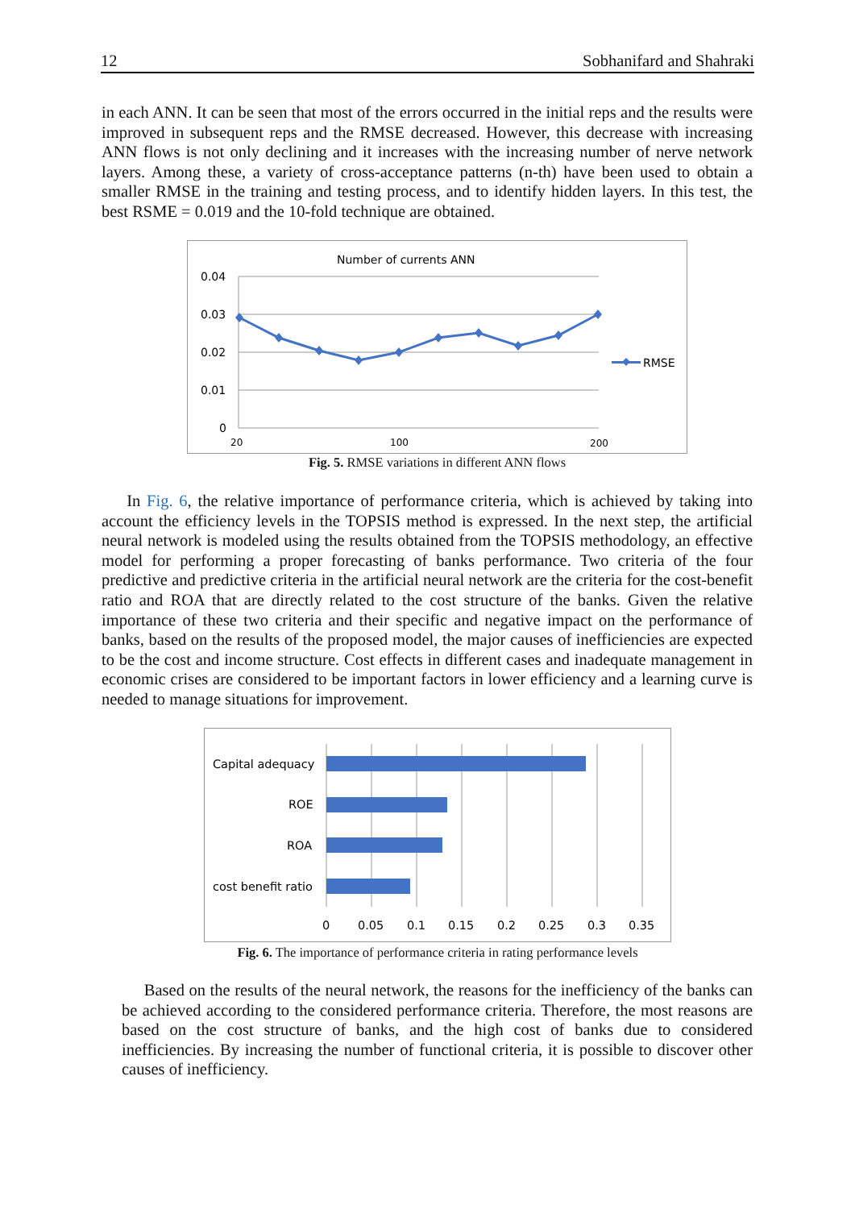12 Sobhanifard and Shahraki
in each ANN. It can be seen that most of the errors occurred in the initial reps and the results were improved in subsequent reps and the RMSE decreased. However, this decrease with increasing ANN flows is not only declining and it increases with the increasing number of nerve network layers. Among these, a variety of cross-acceptance patterns (n-th) have been used to obtain a smaller RMSE in the training and testing process, and to identify hidden layers. In this test, the best RSME = 0.019 and the 10-fold technique are obtained.
Number of currents ANN
0.04
0.03
0.02
0.01
0
20
100
200
RMSE
Fig. 5. RMSE variations in different ANN flows
In Fig. 6, the relative importance of performance criteria, which is achieved by taking into account the efficiency levels in the TOPSIS method is expressed. In the next step, the artificial neural network is modeled using the results obtained from the TOPSIS methodology, an effective model for performing a proper forecasting of banks performance. Two criteria of the four predictive and predictive criteria in the artificial neural network are the criteria for the cost-benefit ratio and ROA that are directly related to the cost structure of the banks. Given the relative importance of these two criteria and their specific and negative impact on the performance of banks, based on the results of the proposed model, the major causes of inefficiencies are expected to be the cost and income structure. Cost effects in different cases and inadequate management in economic crises are considered to be important factors in lower efficiency and a learning curve is needed to manage situations for improvement.
Capital adequacy
ROE
ROA
cost benefit ratio
0
0.05
0.1
0.15
0.2
0.25
0.3
0.35
Fig. 6. The importance of performance criteria in rating performance levels
Based on the results of the neural network, the reasons for the inefficiency of the banks can be achieved according to the considered performance criteria. Therefore, the most reasons are based on the cost structure of banks, and the high cost of banks due to considered inefficiencies. By increasing the number of functional criteria, it is possible to discover other causes of inefficiency.